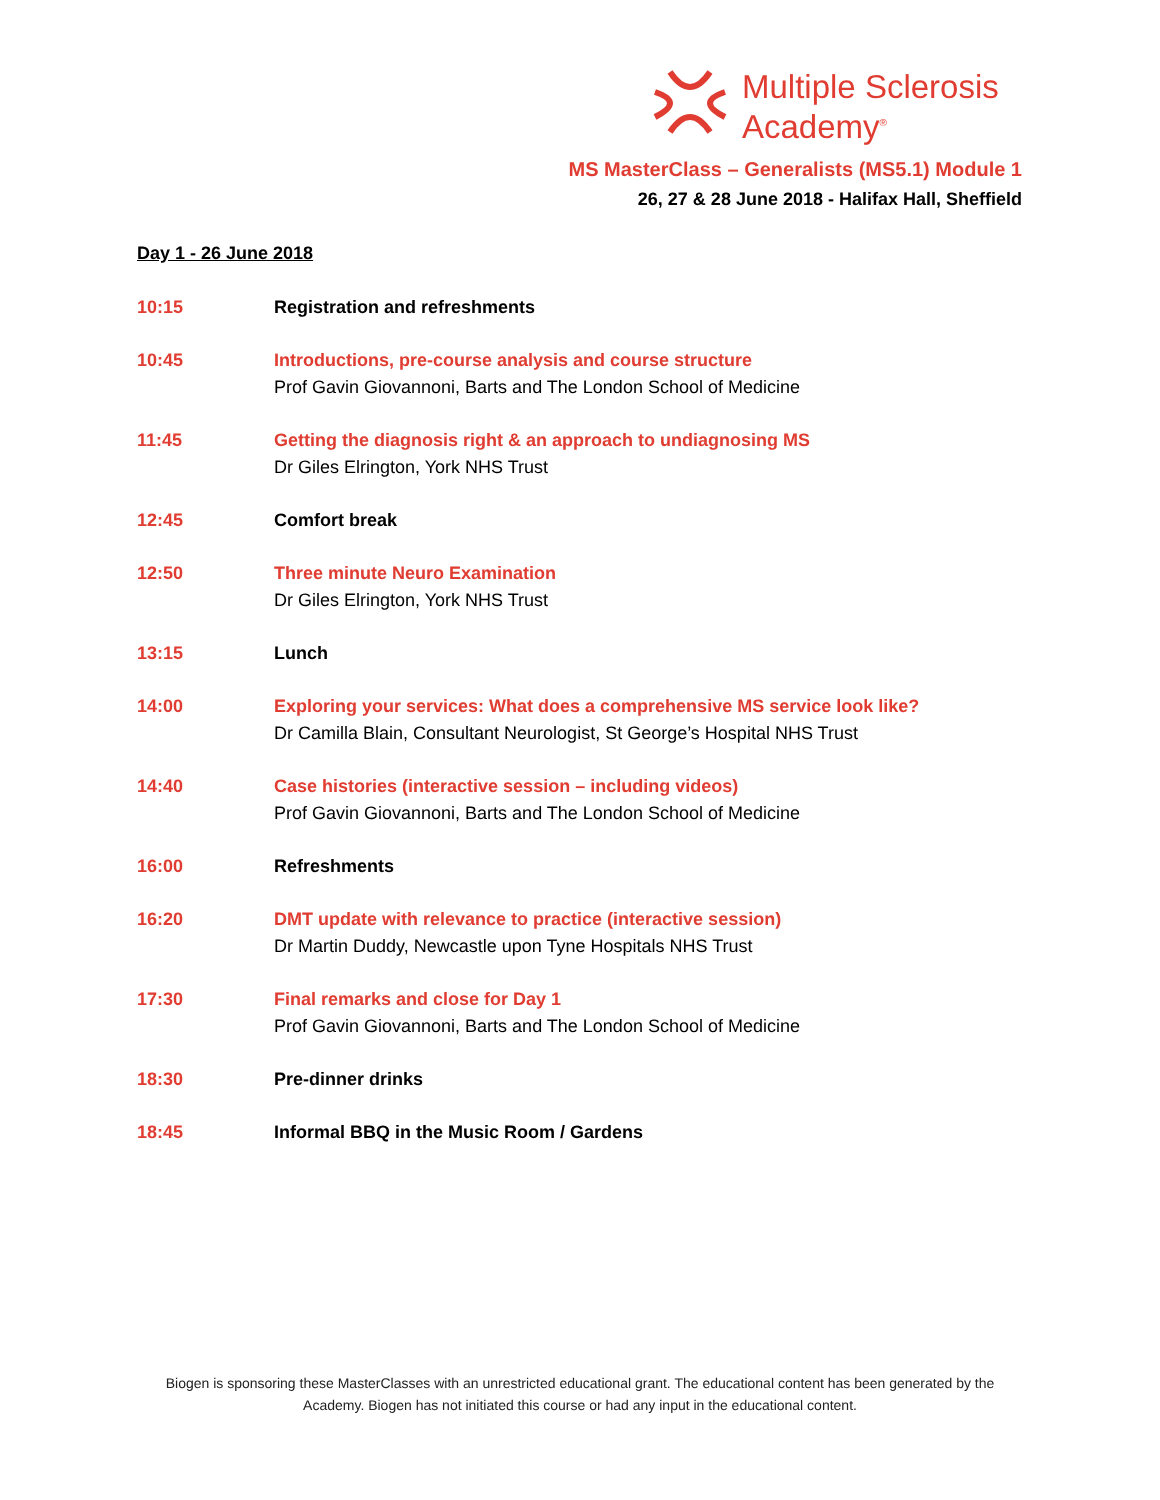Multiple Sclerosis
Academy<sup>®</sup>
MS MasterClass – Generalists (MS5.1) Module 1
26, 27 & 28 June 2018 - Halifax Hall, Sheffield
Day 1 - 26 June 2018
10:15 Registration and refreshments
10:45 Introductions, pre-course analysis and course structure
Prof Gavin Giovannoni, Barts and The London School of Medicine
11:45 Getting the diagnosis right & an approach to undiagnosing MS
Dr Giles Elrington, York NHS Trust
12:45 Comfort break
12:50 Three minute Neuro Examination
Dr Giles Elrington, York NHS Trust
13:15 Lunch
14:00 Exploring your services: What does a comprehensive MS service look like?
Dr Camilla Blain, Consultant Neurologist, St George’s Hospital NHS Trust
14:40 Case histories (interactive session – including videos)
Prof Gavin Giovannoni, Barts and The London School of Medicine
16:00 Refreshments
16:20 DMT update with relevance to practice (interactive session)
Dr Martin Duddy, Newcastle upon Tyne Hospitals NHS Trust
17:30 Final remarks and close for Day 1
Prof Gavin Giovannoni, Barts and The London School of Medicine
18:30 Pre-dinner drinks
18:45 Informal BBQ in the Music Room / Gardens
Biogen is sponsoring these MasterClasses with an unrestricted educational grant. The educational content has been generated by the Academy. Biogen has not initiated this course or had any input in the educational content.